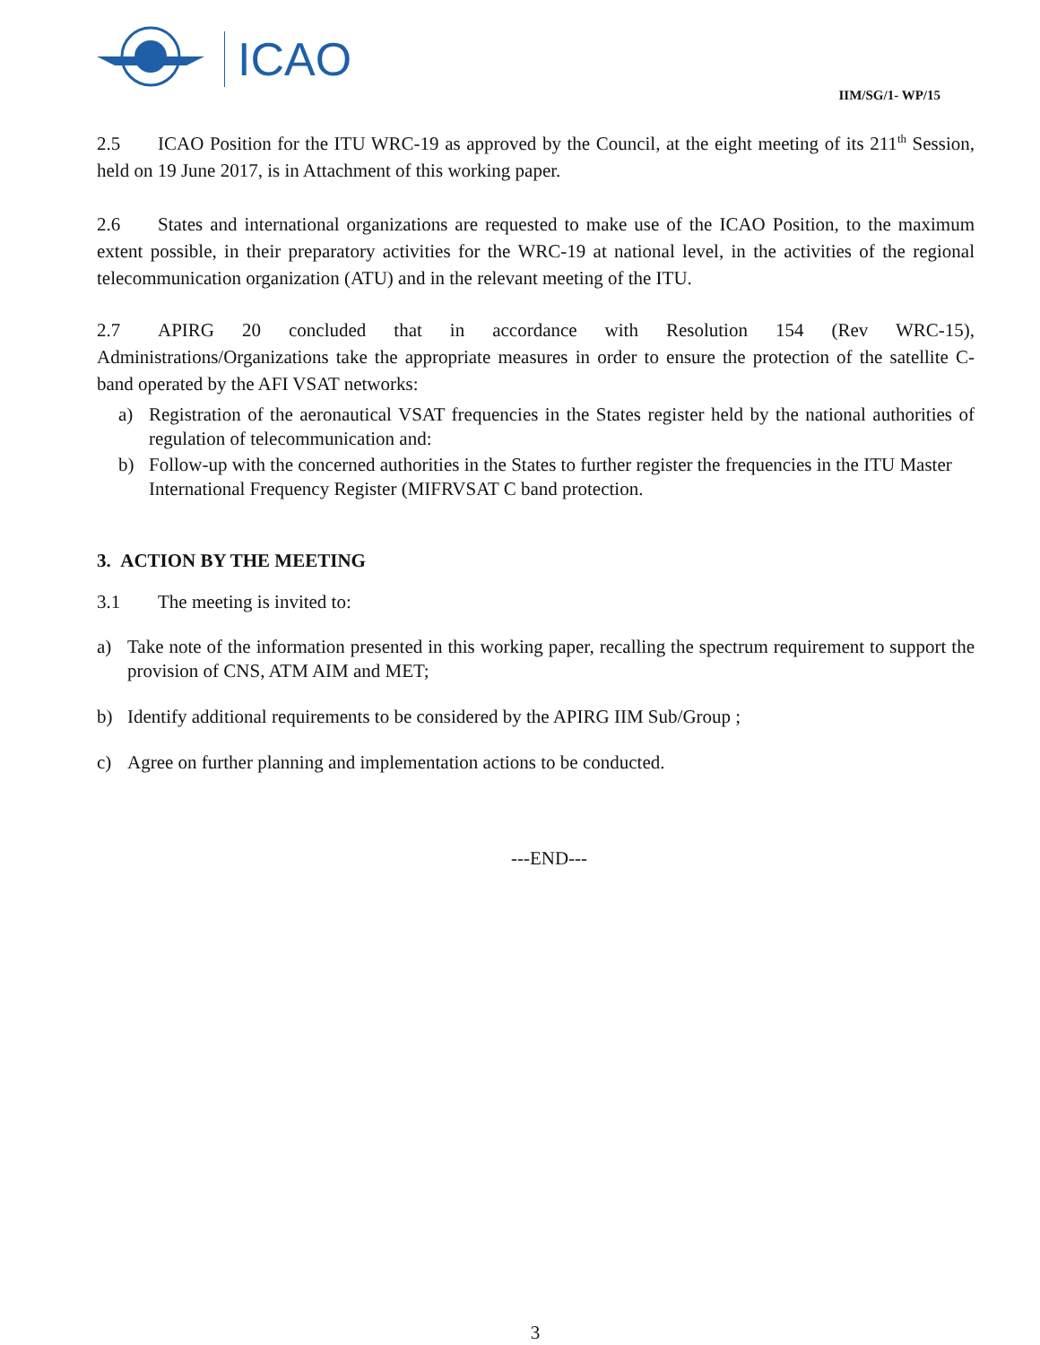ICAO
IIM/SG/1- WP/15
2.5 ICAO Position for the ITU WRC-19 as approved by the Council, at the eight meeting of its 211<sup>th</sup> Session, held on 19 June 2017, is in Attachment of this working paper.
2.6 States and international organizations are requested to make use of the ICAO Position, to the maximum extent possible, in their preparatory activities for the WRC-19 at national level, in the activities of the regional telecommunication organization (ATU) and in the relevant meeting of the ITU.
2.7 APIRG 20 concluded that in accordance with Resolution 154 (Rev WRC-15), Administrations/Organizations take the appropriate measures in order to ensure the protection of the satellite C-band operated by the AFI VSAT networks:
a) Registration of the aeronautical VSAT frequencies in the States register held by the national authorities of regulation of telecommunication and:
b) Follow-up with the concerned authorities in the States to further register the frequencies in the ITU Master International Frequency Register (MIFRVSAT C band protection.
3. ACTION BY THE MEETING
3.1 The meeting is invited to:
a) Take note of the information presented in this working paper, recalling the spectrum requirement to support the provision of CNS, ATM AIM and MET;
b) Identify additional requirements to be considered by the APIRG IIM Sub/Group ;
c) Agree on further planning and implementation actions to be conducted.
---END---
3